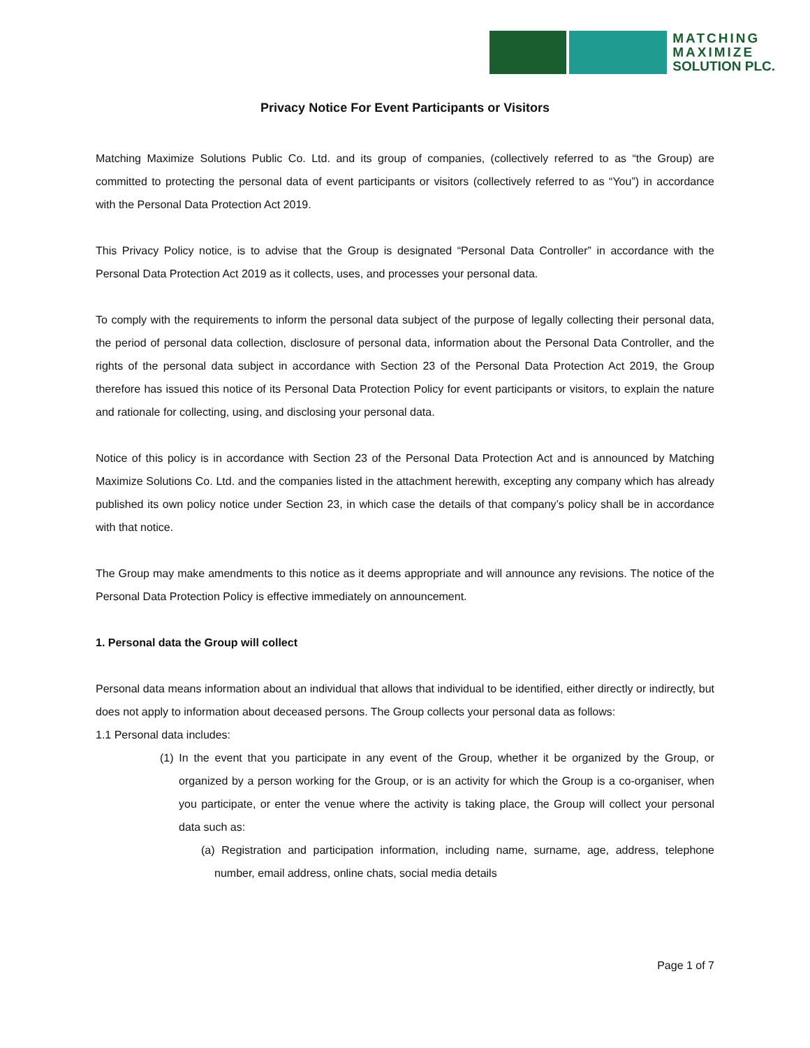MATCHING
MAXIMIZE
SOLUTION PLC.
Privacy Notice For Event Participants or Visitors
Matching Maximize Solutions Public Co. Ltd. and its group of companies, (collectively referred to as “the Group) are committed to protecting the personal data of event participants or visitors (collectively referred to as “You”) in accordance with the Personal Data Protection Act 2019.
This Privacy Policy notice, is to advise that the Group is designated “Personal Data Controller” in accordance with the Personal Data Protection Act 2019 as it collects, uses, and processes your personal data.
To comply with the requirements to inform the personal data subject of the purpose of legally collecting their personal data, the period of personal data collection, disclosure of personal data, information about the Personal Data Controller, and the rights of the personal data subject in accordance with Section 23 of the Personal Data Protection Act 2019, the Group therefore has issued this notice of its Personal Data Protection Policy for event participants or visitors, to explain the nature and rationale for collecting, using, and disclosing your personal data.
Notice of this policy is in accordance with Section 23 of the Personal Data Protection Act and is announced by Matching Maximize Solutions Co. Ltd. and the companies listed in the attachment herewith, excepting any company which has already published its own policy notice under Section 23, in which case the details of that company’s policy shall be in accordance with that notice.
The Group may make amendments to this notice as it deems appropriate and will announce any revisions. The notice of the Personal Data Protection Policy is effective immediately on announcement.
1. Personal data the Group will collect
Personal data means information about an individual that allows that individual to be identified, either directly or indirectly, but does not apply to information about deceased persons. The Group collects your personal data as follows:
1.1 Personal data includes:
(1) In the event that you participate in any event of the Group, whether it be organized by the Group, or organized by a person working for the Group, or is an activity for which the Group is a co-organiser, when you participate, or enter the venue where the activity is taking place, the Group will collect your personal data such as:
(a) Registration and participation information, including name, surname, age, address, telephone number, email address, online chats, social media details
Page 1 of 7